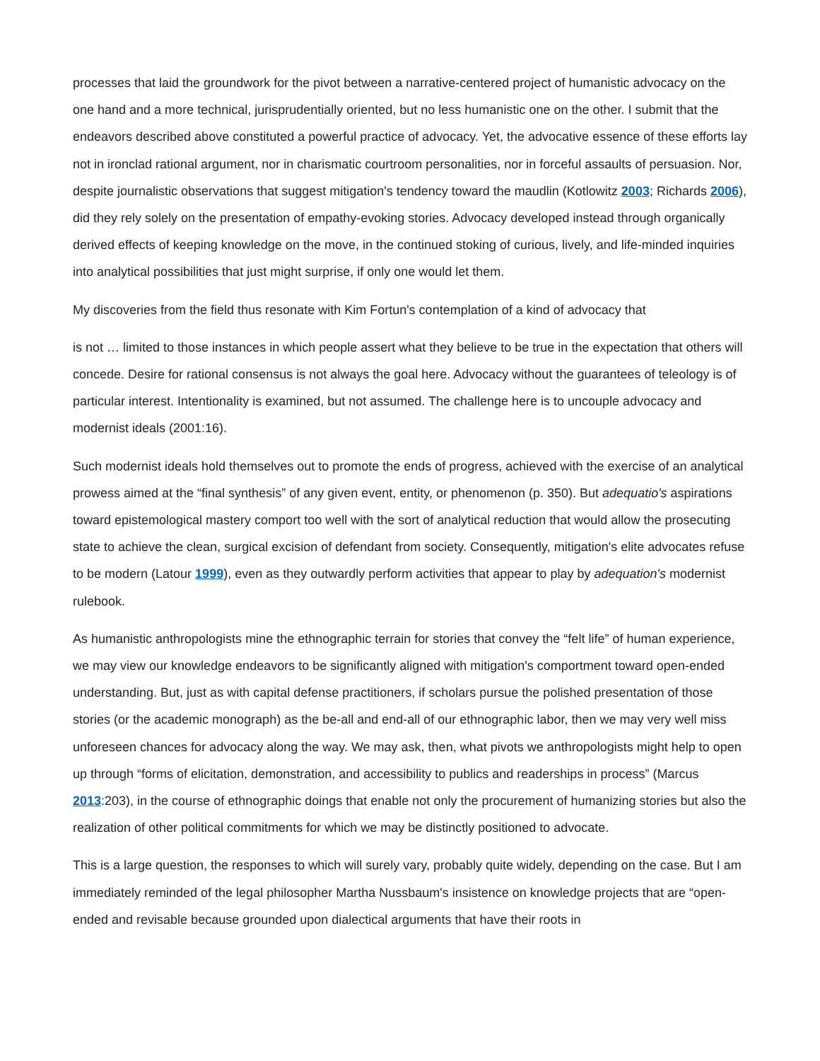processes that laid the groundwork for the pivot between a narrative-centered project of humanistic advocacy on the one hand and a more technical, jurisprudentially oriented, but no less humanistic one on the other. I submit that the endeavors described above constituted a powerful practice of advocacy. Yet, the advocative essence of these efforts lay not in ironclad rational argument, nor in charismatic courtroom personalities, nor in forceful assaults of persuasion. Nor, despite journalistic observations that suggest mitigation's tendency toward the maudlin (Kotlowitz 2003; Richards 2006), did they rely solely on the presentation of empathy-evoking stories. Advocacy developed instead through organically derived effects of keeping knowledge on the move, in the continued stoking of curious, lively, and life-minded inquiries into analytical possibilities that just might surprise, if only one would let them.
My discoveries from the field thus resonate with Kim Fortun's contemplation of a kind of advocacy that
is not … limited to those instances in which people assert what they believe to be true in the expectation that others will concede. Desire for rational consensus is not always the goal here. Advocacy without the guarantees of teleology is of particular interest. Intentionality is examined, but not assumed. The challenge here is to uncouple advocacy and modernist ideals (2001:16).
Such modernist ideals hold themselves out to promote the ends of progress, achieved with the exercise of an analytical prowess aimed at the “final synthesis” of any given event, entity, or phenomenon (p. 350). But adequatio's aspirations toward epistemological mastery comport too well with the sort of analytical reduction that would allow the prosecuting state to achieve the clean, surgical excision of defendant from society. Consequently, mitigation's elite advocates refuse to be modern (Latour 1999), even as they outwardly perform activities that appear to play by adequation's modernist rulebook.
As humanistic anthropologists mine the ethnographic terrain for stories that convey the “felt life” of human experience, we may view our knowledge endeavors to be significantly aligned with mitigation's comportment toward open-ended understanding. But, just as with capital defense practitioners, if scholars pursue the polished presentation of those stories (or the academic monograph) as the be-all and end-all of our ethnographic labor, then we may very well miss unforeseen chances for advocacy along the way. We may ask, then, what pivots we anthropologists might help to open up through “forms of elicitation, demonstration, and accessibility to publics and readerships in process” (Marcus 2013:203), in the course of ethnographic doings that enable not only the procurement of humanizing stories but also the realization of other political commitments for which we may be distinctly positioned to advocate.
This is a large question, the responses to which will surely vary, probably quite widely, depending on the case. But I am immediately reminded of the legal philosopher Martha Nussbaum's insistence on knowledge projects that are “open-ended and revisable because grounded upon dialectical arguments that have their roots in